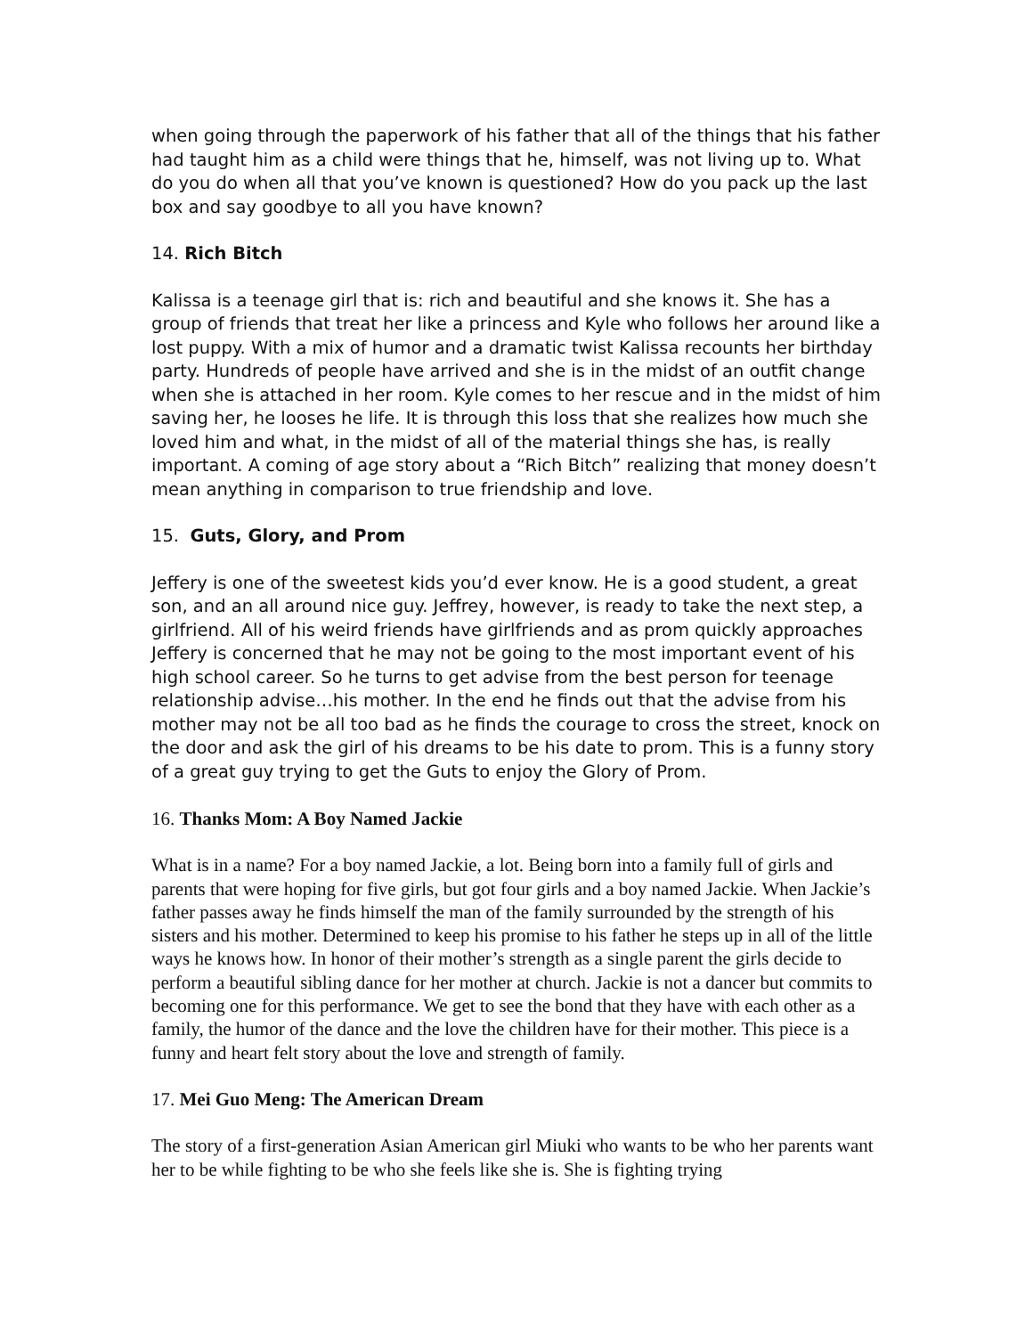when going through the paperwork of his father that all of the things that his father had taught him as a child were things that he, himself, was not living up to. What do you do when all that you’ve known is questioned? How do you pack up the last box and say goodbye to all you have known?
14. Rich Bitch
Kalissa is a teenage girl that is: rich and beautiful and she knows it. She has a group of friends that treat her like a princess and Kyle who follows her around like a lost puppy. With a mix of humor and a dramatic twist Kalissa recounts her birthday party. Hundreds of people have arrived and she is in the midst of an outfit change when she is attached in her room. Kyle comes to her rescue and in the midst of him saving her, he looses he life. It is through this loss that she realizes how much she loved him and what, in the midst of all of the material things she has, is really important. A coming of age story about a “Rich Bitch” realizing that money doesn’t mean anything in comparison to true friendship and love.
15. Guts, Glory, and Prom
Jeffery is one of the sweetest kids you’d ever know. He is a good student, a great son, and an all around nice guy. Jeffrey, however, is ready to take the next step, a girlfriend. All of his weird friends have girlfriends and as prom quickly approaches Jeffery is concerned that he may not be going to the most important event of his high school career. So he turns to get advise from the best person for teenage relationship advise…his mother. In the end he finds out that the advise from his mother may not be all too bad as he finds the courage to cross the street, knock on the door and ask the girl of his dreams to be his date to prom. This is a funny story of a great guy trying to get the Guts to enjoy the Glory of Prom.
16. Thanks Mom: A Boy Named Jackie
What is in a name? For a boy named Jackie, a lot. Being born into a family full of girls and parents that were hoping for five girls, but got four girls and a boy named Jackie. When Jackie’s father passes away he finds himself the man of the family surrounded by the strength of his sisters and his mother. Determined to keep his promise to his father he steps up in all of the little ways he knows how. In honor of their mother’s strength as a single parent the girls decide to perform a beautiful sibling dance for her mother at church. Jackie is not a dancer but commits to becoming one for this performance. We get to see the bond that they have with each other as a family, the humor of the dance and the love the children have for their mother. This piece is a funny and heart felt story about the love and strength of family.
17. Mei Guo Meng: The American Dream
The story of a first-generation Asian American girl Miuki who wants to be who her parents want her to be while fighting to be who she feels like she is. She is fighting trying